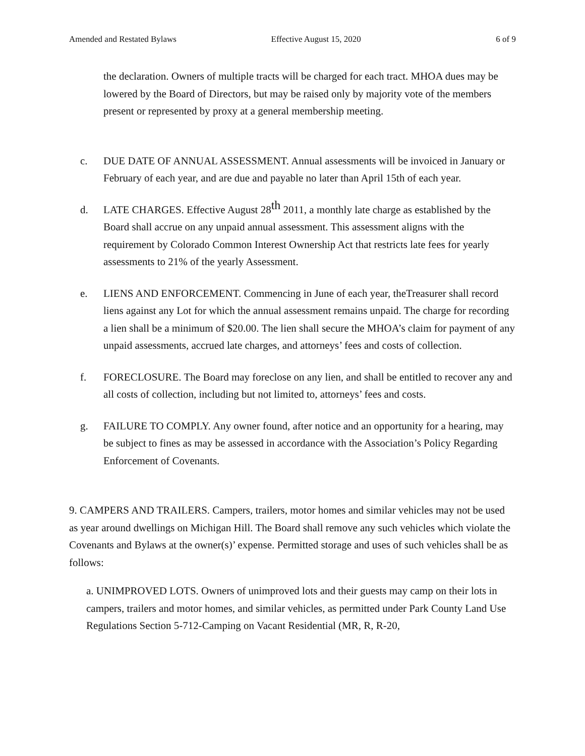Amended and Restated Bylaws Effective August 15, 2020 6 of 9
the declaration. Owners of multiple tracts will be charged for each tract. MHOA dues may be lowered by the Board of Directors, but may be raised only by majority vote of the members present or represented by proxy at a general membership meeting.
c. DUE DATE OF ANNUAL ASSESSMENT. Annual assessments will be invoiced in January or February of each year, and are due and payable no later than April 15th of each year.
d. LATE CHARGES. Effective August 28<sup>th</sup> 2011, a monthly late charge as established by the Board shall accrue on any unpaid annual assessment. This assessment aligns with the requirement by Colorado Common Interest Ownership Act that restricts late fees for yearly assessments to 21% of the yearly Assessment.
e. LIENS AND ENFORCEMENT. Commencing in June of each year, theTreasurer shall record liens against any Lot for which the annual assessment remains unpaid. The charge for recording a lien shall be a minimum of $20.00. The lien shall secure the MHOA’s claim for payment of any unpaid assessments, accrued late charges, and attorneys’ fees and costs of collection.
f. FORECLOSURE. The Board may foreclose on any lien, and shall be entitled to recover any and all costs of collection, including but not limited to, attorneys’ fees and costs.
g. FAILURE TO COMPLY. Any owner found, after notice and an opportunity for a hearing, may be subject to fines as may be assessed in accordance with the Association’s Policy Regarding Enforcement of Covenants.
9. CAMPERS AND TRAILERS. Campers, trailers, motor homes and similar vehicles may not be used as year around dwellings on Michigan Hill. The Board shall remove any such vehicles which violate the Covenants and Bylaws at the owner(s)’ expense. Permitted storage and uses of such vehicles shall be as follows:
a. UNIMPROVED LOTS. Owners of unimproved lots and their guests may camp on their lots in campers, trailers and motor homes, and similar vehicles, as permitted under Park County Land Use Regulations Section 5-712-Camping on Vacant Residential (MR, R, R-20,